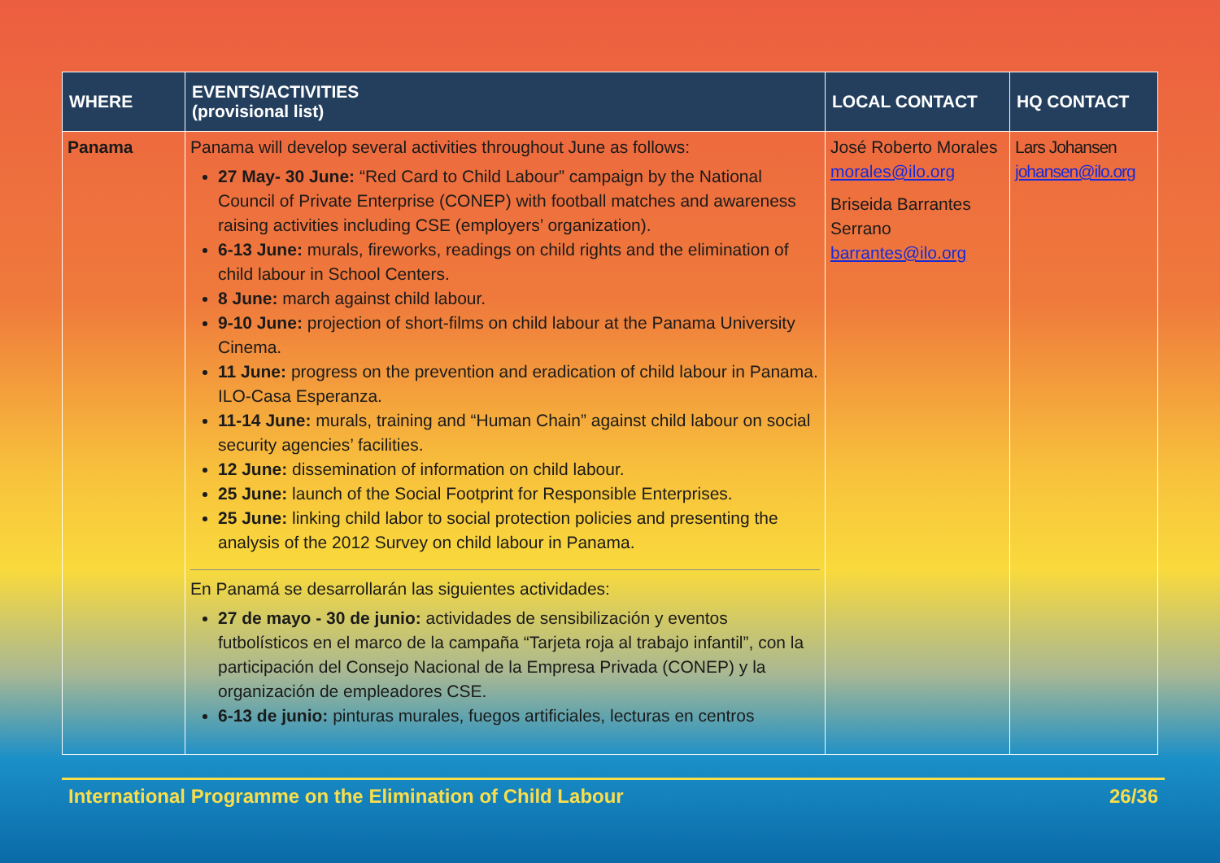| WHERE | EVENTS/ACTIVITIES (provisional list) | LOCAL CONTACT | HQ CONTACT |
| --- | --- | --- | --- |
| Panama | Panama will develop several activities throughout June as follows: 27 May- 30 June: “Red Card to Child Labour” campaign by the National Council of Private Enterprise (CONEP) with football matches and awareness raising activities including CSE (employers’ organization). 6-13 June: murals, fireworks, readings on child rights and the elimination of child labour in School Centers. 8 June: march against child labour. 9-10 June: projection of short-films on child labour at the Panama University Cinema. 11 June: progress on the prevention and eradication of child labour in Panama. ILO-Casa Esperanza. 11-14 June: murals, training and “Human Chain” against child labour on social security agencies’ facilities. 12 June: dissemination of information on child labour. 25 June: launch of the Social Footprint for Responsible Enterprises. 25 June: linking child labor to social protection policies and presenting the analysis of the 2012 Survey on child labour in Panama. En Panamá se desarrollarán las siguientes actividades: 27 de mayo - 30 de junio: actividades de sensibilización y eventos futbolísticos en el marco de la campaña “Tarjeta roja al trabajo infantil”, con la participación del Consejo Nacional de la Empresa Privada (CONEP) y la organización de empleadores CSE. 6-13 de junio: pinturas murales, fuegos artificiales, lecturas en centros | José Roberto Morales morales@ilo.org Briseida Barrantes Serrano barrantes@ilo.org | Lars Johansen johansen@ilo.org |
International Programme on the Elimination of Child Labour 26/36